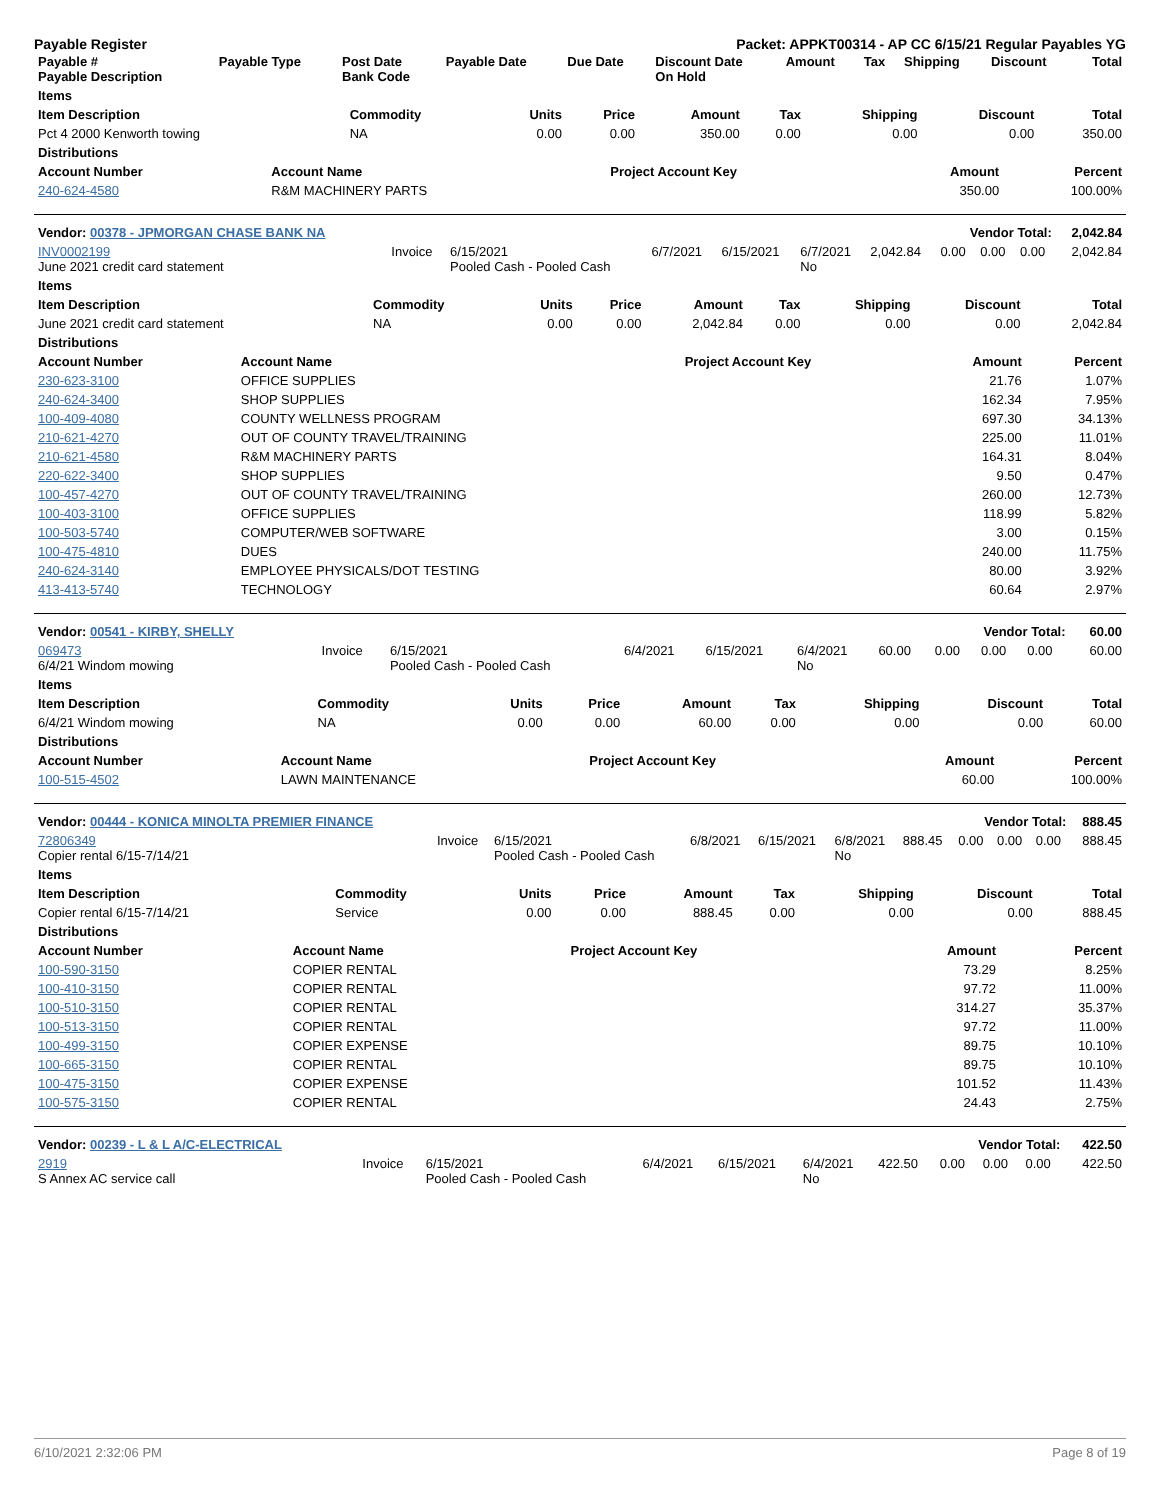Payable Register Packet: APPKT00314 - AP CC 6/15/21 Regular Payables YG
| Payable # Payable Description | Payable Type | Post Date Bank Code | Payable Date | Due Date | Discount Date On Hold | Amount | Tax | Shipping | Discount | Total |
| --- | --- | --- | --- | --- | --- | --- | --- | --- | --- | --- |
| Items | | | | | | | | |
| --- | --- | --- | --- | --- | --- | --- | --- | --- |
| Item Description | Commodity | Units | Price | Amount | Tax | Shipping | Discount | Total |
| Pct 4 2000 Kenworth towing | NA | 0.00 | 0.00 | 350.00 | 0.00 | 0.00 | 0.00 | 350.00 |
| Distributions | | | | |
| --- | --- | --- | --- | --- |
| Account Number | Account Name | Project Account Key | Amount | Percent |
| 240-624-4580 | R&M MACHINERY PARTS | | 350.00 | 100.00% |
| Vendor: 00378 - JPMORGAN CHASE BANK NA | Vendor Total: | | | | | | | | | 2,042.84 |
| --- | --- | --- | --- | --- | --- | --- | --- | --- | --- | --- |
| INV0002199 June 2021 credit card statement | Invoice | 6/15/2021 Pooled Cash - Pooled Cash | 6/7/2021 | 6/15/2021 | 6/7/2021 No | 2,042.84 | 0.00 | 0.00 | 0.00 | 2,042.84 |
| Items | | | | | | | | |
| --- | --- | --- | --- | --- | --- | --- | --- | --- |
| Item Description | Commodity | Units | Price | Amount | Tax | Shipping | Discount | Total |
| June 2021 credit card statement | NA | 0.00 | 0.00 | 2,042.84 | 0.00 | 0.00 | 0.00 | 2,042.84 |
| Distributions | | | | |
| --- | --- | --- | --- | --- |
| Account Number | Account Name | Project Account Key | Amount | Percent |
| 230-623-3100 | OFFICE SUPPLIES | | 21.76 | 1.07% |
| 240-624-3400 | SHOP SUPPLIES | | 162.34 | 7.95% |
| 100-409-4080 | COUNTY WELLNESS PROGRAM | | 697.30 | 34.13% |
| 210-621-4270 | OUT OF COUNTY TRAVEL/TRAINING | | 225.00 | 11.01% |
| 210-621-4580 | R&M MACHINERY PARTS | | 164.31 | 8.04% |
| 220-622-3400 | SHOP SUPPLIES | | 9.50 | 0.47% |
| 100-457-4270 | OUT OF COUNTY TRAVEL/TRAINING | | 260.00 | 12.73% |
| 100-403-3100 | OFFICE SUPPLIES | | 118.99 | 5.82% |
| 100-503-5740 | COMPUTER/WEB SOFTWARE | | 3.00 | 0.15% |
| 100-475-4810 | DUES | | 240.00 | 11.75% |
| 240-624-3140 | EMPLOYEE PHYSICALS/DOT TESTING | | 80.00 | 3.92% |
| 413-413-5740 | TECHNOLOGY | | 60.64 | 2.97% |
| Vendor: 00541 - KIRBY, SHELLY | Vendor Total: | | | | | | | | | 60.00 |
| --- | --- | --- | --- | --- | --- | --- | --- | --- | --- | --- |
| 069473 6/4/21 Windom mowing | Invoice | 6/15/2021 Pooled Cash - Pooled Cash | 6/4/2021 | 6/15/2021 | 6/4/2021 No | 60.00 | 0.00 | 0.00 | 0.00 | 60.00 |
| Items | | | | | | | | |
| --- | --- | --- | --- | --- | --- | --- | --- | --- |
| Item Description | Commodity | Units | Price | Amount | Tax | Shipping | Discount | Total |
| 6/4/21 Windom mowing | NA | 0.00 | 0.00 | 60.00 | 0.00 | 0.00 | 0.00 | 60.00 |
| Distributions | | | | |
| --- | --- | --- | --- | --- |
| Account Number | Account Name | Project Account Key | Amount | Percent |
| 100-515-4502 | LAWN MAINTENANCE | | 60.00 | 100.00% |
| Vendor: 00444 - KONICA MINOLTA PREMIER FINANCE | Vendor Total: | | | | | | | | | 888.45 |
| --- | --- | --- | --- | --- | --- | --- | --- | --- | --- | --- |
| 72806349 Copier rental 6/15-7/14/21 | Invoice | 6/15/2021 Pooled Cash - Pooled Cash | 6/8/2021 | 6/15/2021 | 6/8/2021 No | 888.45 | 0.00 | 0.00 | 0.00 | 888.45 |
| Items | | | | | | | | |
| --- | --- | --- | --- | --- | --- | --- | --- | --- |
| Item Description | Commodity | Units | Price | Amount | Tax | Shipping | Discount | Total |
| Copier rental 6/15-7/14/21 | Service | 0.00 | 0.00 | 888.45 | 0.00 | 0.00 | 0.00 | 888.45 |
| Distributions | | | | |
| --- | --- | --- | --- | --- |
| Account Number | Account Name | Project Account Key | Amount | Percent |
| 100-590-3150 | COPIER RENTAL | | 73.29 | 8.25% |
| 100-410-3150 | COPIER RENTAL | | 97.72 | 11.00% |
| 100-510-3150 | COPIER RENTAL | | 314.27 | 35.37% |
| 100-513-3150 | COPIER RENTAL | | 97.72 | 11.00% |
| 100-499-3150 | COPIER EXPENSE | | 89.75 | 10.10% |
| 100-665-3150 | COPIER RENTAL | | 89.75 | 10.10% |
| 100-475-3150 | COPIER EXPENSE | | 101.52 | 11.43% |
| 100-575-3150 | COPIER RENTAL | | 24.43 | 2.75% |
| Vendor: 00239 - L & L A/C-ELECTRICAL | Vendor Total: | | | | | | | | | 422.50 |
| --- | --- | --- | --- | --- | --- | --- | --- | --- | --- | --- |
| 2919 S Annex AC service call | Invoice | 6/15/2021 Pooled Cash - Pooled Cash | 6/4/2021 | 6/15/2021 | 6/4/2021 No | 422.50 | 0.00 | 0.00 | 0.00 | 422.50 |
6/10/2021 2:32:06 PM Page 8 of 19